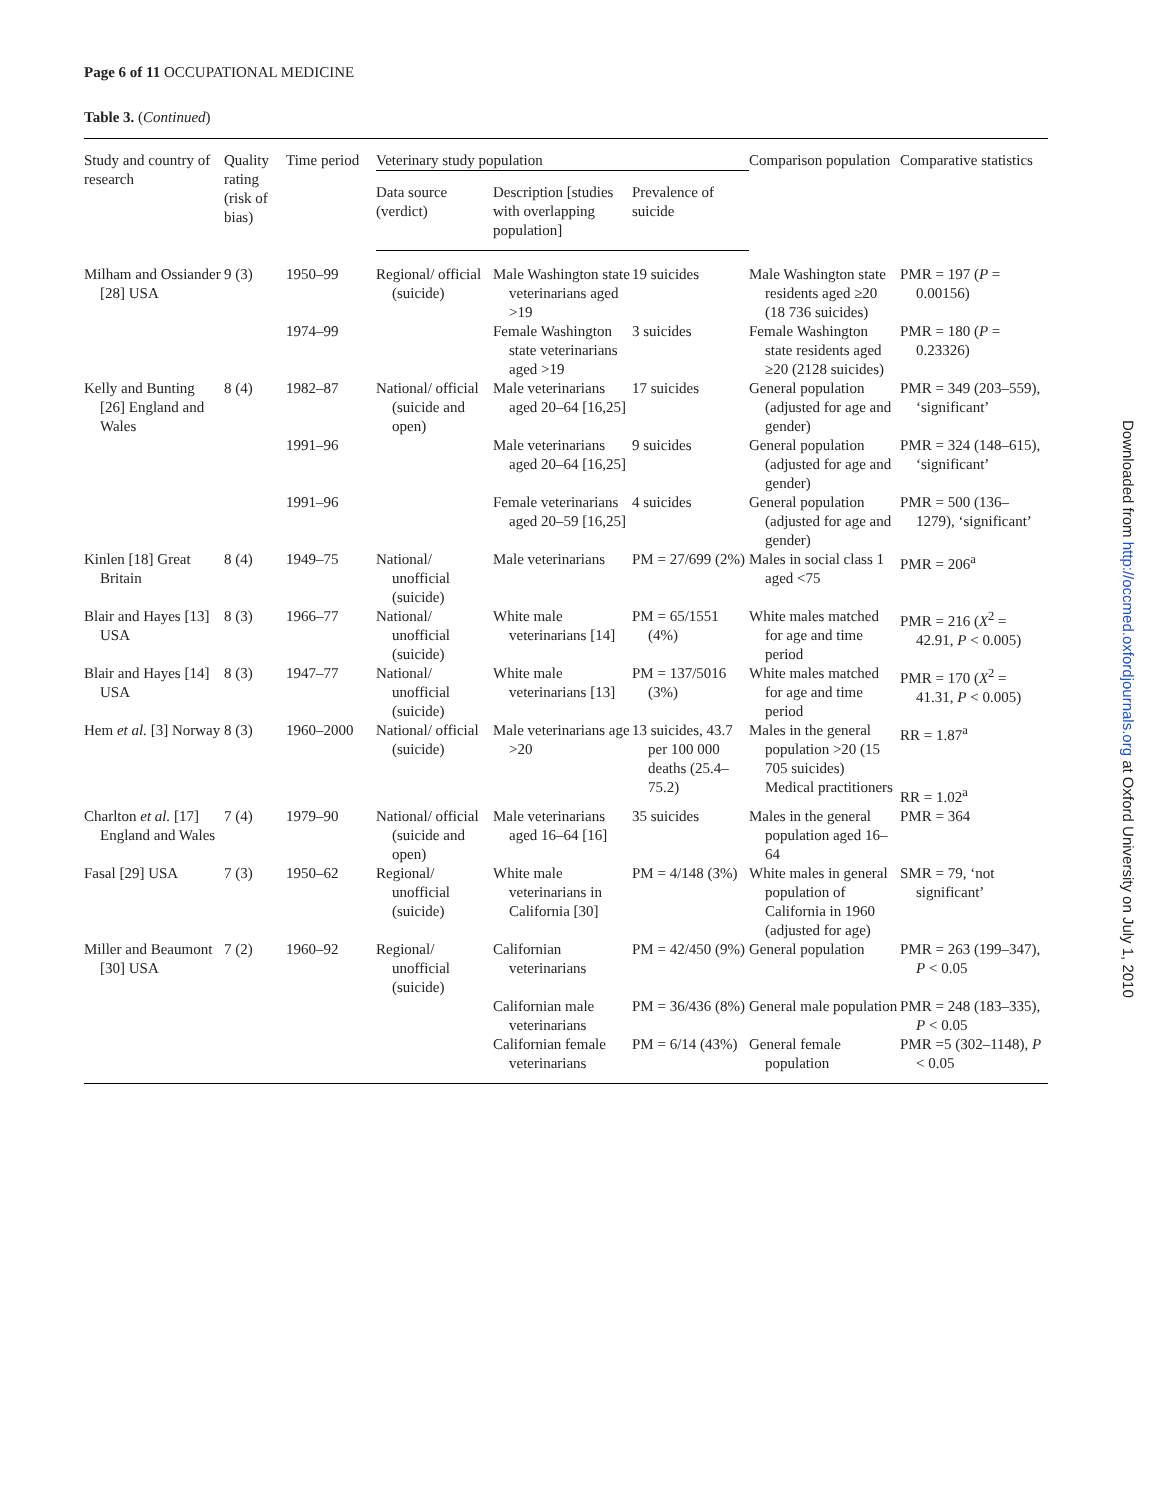Page 6 of 11 OCCUPATIONAL MEDICINE
Table 3. (Continued)
Downloaded from http://occmed.oxfordjournals.org at Oxford University on July 1, 2010
| Study and country of research | Quality rating (risk of bias) | Time period | Veterinary study population | | | Comparison population | Comparative statistics |
| --- | --- | --- | --- | --- | --- | --- | --- |
| | | | Data source (verdict) | Description [studies with overlapping population] | Prevalence of suicide | | |
| Milham and Ossiander [28] USA | 9 (3) | 1950–99 | Regional/ official (suicide) | Male Washington state veterinarians aged >19 | 19 suicides | Male Washington state residents aged ≥20 (18 736 suicides) | PMR = 197 ( P = 0.00156) |
| | | 1974–99 | | Female Washington state veterinarians aged >19 | 3 suicides | Female Washington state residents aged ≥20 (2128 suicides) | PMR = 180 ( P = 0.23326) |
| Kelly and Bunting [26] England and Wales | 8 (4) | 1982–87 | National/ official (suicide and open) | Male veterinarians aged 20–64 [16,25] | 17 suicides | General population (adjusted for age and gender) | PMR = 349 (203–559), ‘significant’ |
| | | 1991–96 | | Male veterinarians aged 20–64 [16,25] | 9 suicides | General population (adjusted for age and gender) | PMR = 324 (148–615), ‘significant’ |
| | | 1991–96 | | Female veterinarians aged 20–59 [16,25] | 4 suicides | General population (adjusted for age and gender) | PMR = 500 (136–1279), ‘significant’ |
| Kinlen [18] Great Britain | 8 (4) | 1949–75 | National/ unofficial (suicide) | Male veterinarians | PM = 27/699 (2%) | Males in social class 1 aged <75 | PMR = 206<sup>a</sup> |
| Blair and Hayes [13] USA | 8 (3) | 1966–77 | National/ unofficial (suicide) | White male veterinarians [14] | PM = 65/1551 (4%) | White males matched for age and time period | PMR = 216 ( X<sup>2</sup> = 42.91, P < 0.005) |
| Blair and Hayes [14] USA | 8 (3) | 1947–77 | National/ unofficial (suicide) | White male veterinarians [13] | PM = 137/5016 (3%) | White males matched for age and time period | PMR = 170 ( X<sup>2</sup> = 41.31, P < 0.005) |
| Hem et al. [3] Norway | 8 (3) | 1960–2000 | National/ official (suicide) | Male veterinarians age >20 | 13 suicides, 43.7 per 100 000 deaths (25.4–75.2) | Males in the general population >20 (15 705 suicides) Medical practitioners | RR = 1.87<sup>a</sup> RR = 1.02<sup>a</sup> |
| Charlton et al. [17] England and Wales | 7 (4) | 1979–90 | National/ official (suicide and open) | Male veterinarians aged 16–64 [16] | 35 suicides | Males in the general population aged 16–64 | PMR = 364 |
| Fasal [29] USA | 7 (3) | 1950–62 | Regional/ unofficial (suicide) | White male veterinarians in California [30] | PM = 4/148 (3%) | White males in general population of California in 1960 (adjusted for age) | SMR = 79, ‘not significant’ |
| Miller and Beaumont [30] USA | 7 (2) | 1960–92 | Regional/ unofficial (suicide) | Californian veterinarians | PM = 42/450 (9%) | General population | PMR = 263 (199–347), P < 0.05 |
| | | | | Californian male veterinarians | PM = 36/436 (8%) | General male population | PMR = 248 (183–335), P < 0.05 |
| | | | | Californian female veterinarians | PM = 6/14 (43%) | General female population | PMR =5 (302–1148), P < 0.05 |